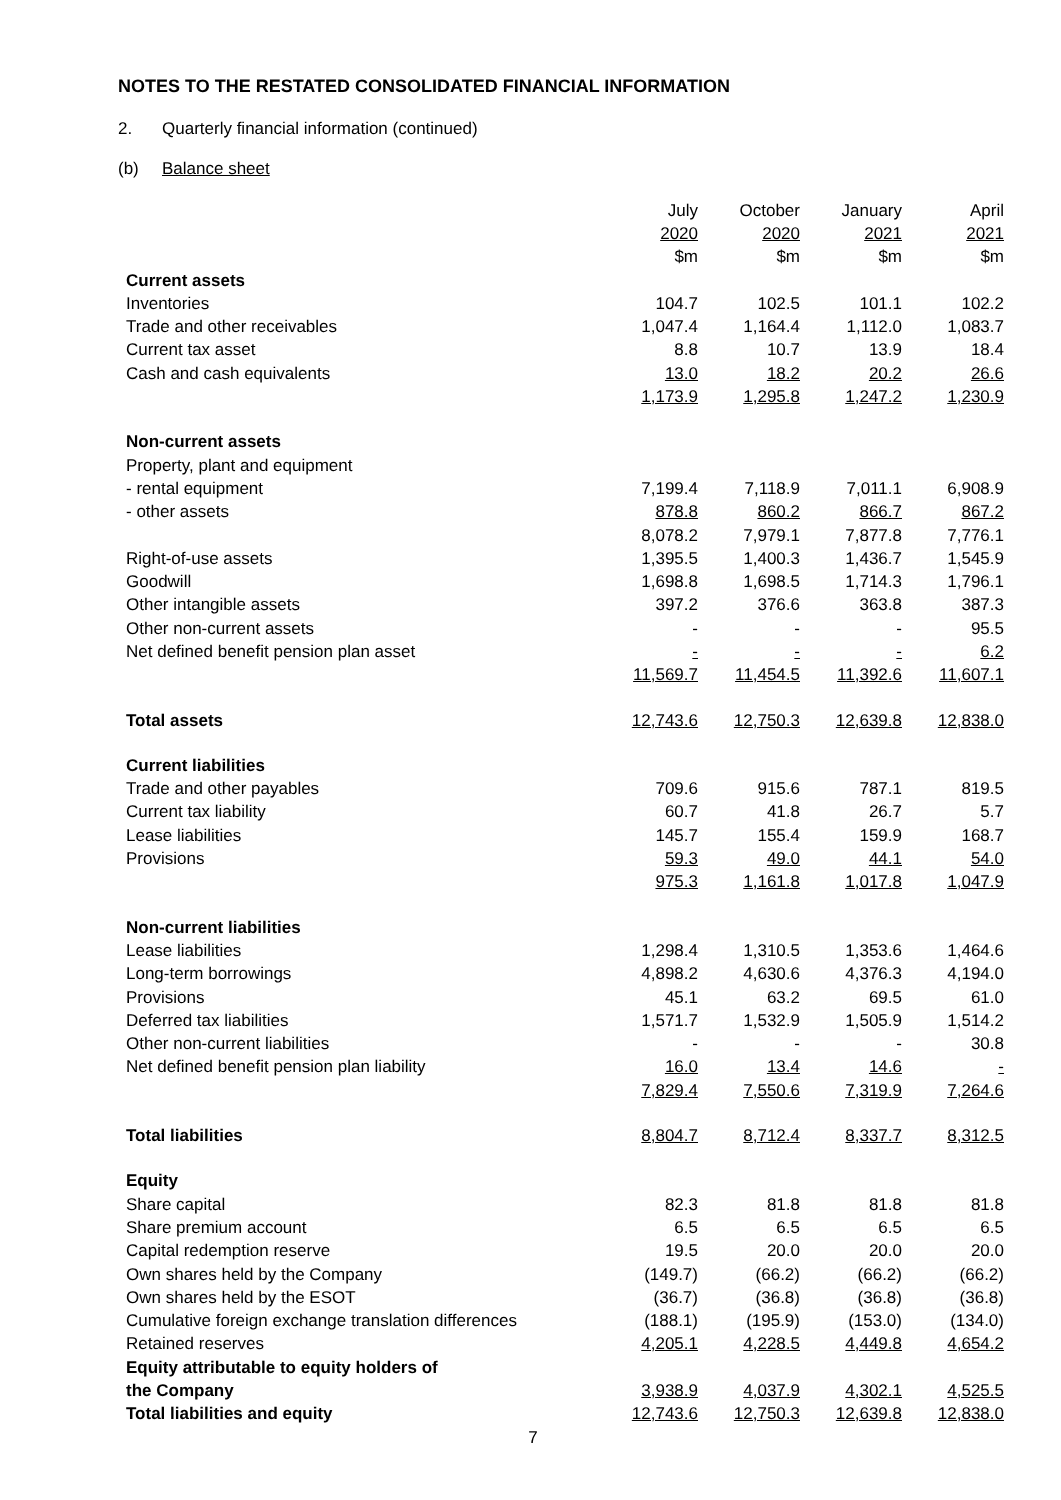NOTES TO THE RESTATED CONSOLIDATED FINANCIAL INFORMATION
2. Quarterly financial information (continued)
(b) Balance sheet
| | July | October | January | April |
| --- | --- | --- | --- | --- |
| | 2020 | 2020 | 2021 | 2021 |
| | $m | $m | $m | $m |
| Current assets | | | | |
| Inventories | 104.7 | 102.5 | 101.1 | 102.2 |
| Trade and other receivables | 1,047.4 | 1,164.4 | 1,112.0 | 1,083.7 |
| Current tax asset | 8.8 | 10.7 | 13.9 | 18.4 |
| Cash and cash equivalents | 13.0 | 18.2 | 20.2 | 26.6 |
| | 1,173.9 | 1,295.8 | 1,247.2 | 1,230.9 |
| Non-current assets | | | | |
| Property, plant and equipment | | | | |
| - rental equipment | 7,199.4 | 7,118.9 | 7,011.1 | 6,908.9 |
| - other assets | 878.8 | 860.2 | 866.7 | 867.2 |
| | 8,078.2 | 7,979.1 | 7,877.8 | 7,776.1 |
| Right-of-use assets | 1,395.5 | 1,400.3 | 1,436.7 | 1,545.9 |
| Goodwill | 1,698.8 | 1,698.5 | 1,714.3 | 1,796.1 |
| Other intangible assets | 397.2 | 376.6 | 363.8 | 387.3 |
| Other non-current assets | - | - | - | 95.5 |
| Net defined benefit pension plan asset | - | - | - | 6.2 |
| | 11,569.7 | 11,454.5 | 11,392.6 | 11,607.1 |
| Total assets | 12,743.6 | 12,750.3 | 12,639.8 | 12,838.0 |
| Current liabilities | | | | |
| Trade and other payables | 709.6 | 915.6 | 787.1 | 819.5 |
| Current tax liability | 60.7 | 41.8 | 26.7 | 5.7 |
| Lease liabilities | 145.7 | 155.4 | 159.9 | 168.7 |
| Provisions | 59.3 | 49.0 | 44.1 | 54.0 |
| | 975.3 | 1,161.8 | 1,017.8 | 1,047.9 |
| Non-current liabilities | | | | |
| Lease liabilities | 1,298.4 | 1,310.5 | 1,353.6 | 1,464.6 |
| Long-term borrowings | 4,898.2 | 4,630.6 | 4,376.3 | 4,194.0 |
| Provisions | 45.1 | 63.2 | 69.5 | 61.0 |
| Deferred tax liabilities | 1,571.7 | 1,532.9 | 1,505.9 | 1,514.2 |
| Other non-current liabilities | - | - | - | 30.8 |
| Net defined benefit pension plan liability | 16.0 | 13.4 | 14.6 | - |
| | 7,829.4 | 7,550.6 | 7,319.9 | 7,264.6 |
| Total liabilities | 8,804.7 | 8,712.4 | 8,337.7 | 8,312.5 |
| Equity | | | | |
| Share capital | 82.3 | 81.8 | 81.8 | 81.8 |
| Share premium account | 6.5 | 6.5 | 6.5 | 6.5 |
| Capital redemption reserve | 19.5 | 20.0 | 20.0 | 20.0 |
| Own shares held by the Company | (149.7) | (66.2) | (66.2) | (66.2) |
| Own shares held by the ESOT | (36.7) | (36.8) | (36.8) | (36.8) |
| Cumulative foreign exchange translation differences | (188.1) | (195.9) | (153.0) | (134.0) |
| Retained reserves | 4,205.1 | 4,228.5 | 4,449.8 | 4,654.2 |
| Equity attributable to equity holders of | | | | |
| the Company | 3,938.9 | 4,037.9 | 4,302.1 | 4,525.5 |
| Total liabilities and equity | 12,743.6 | 12,750.3 | 12,639.8 | 12,838.0 |
7